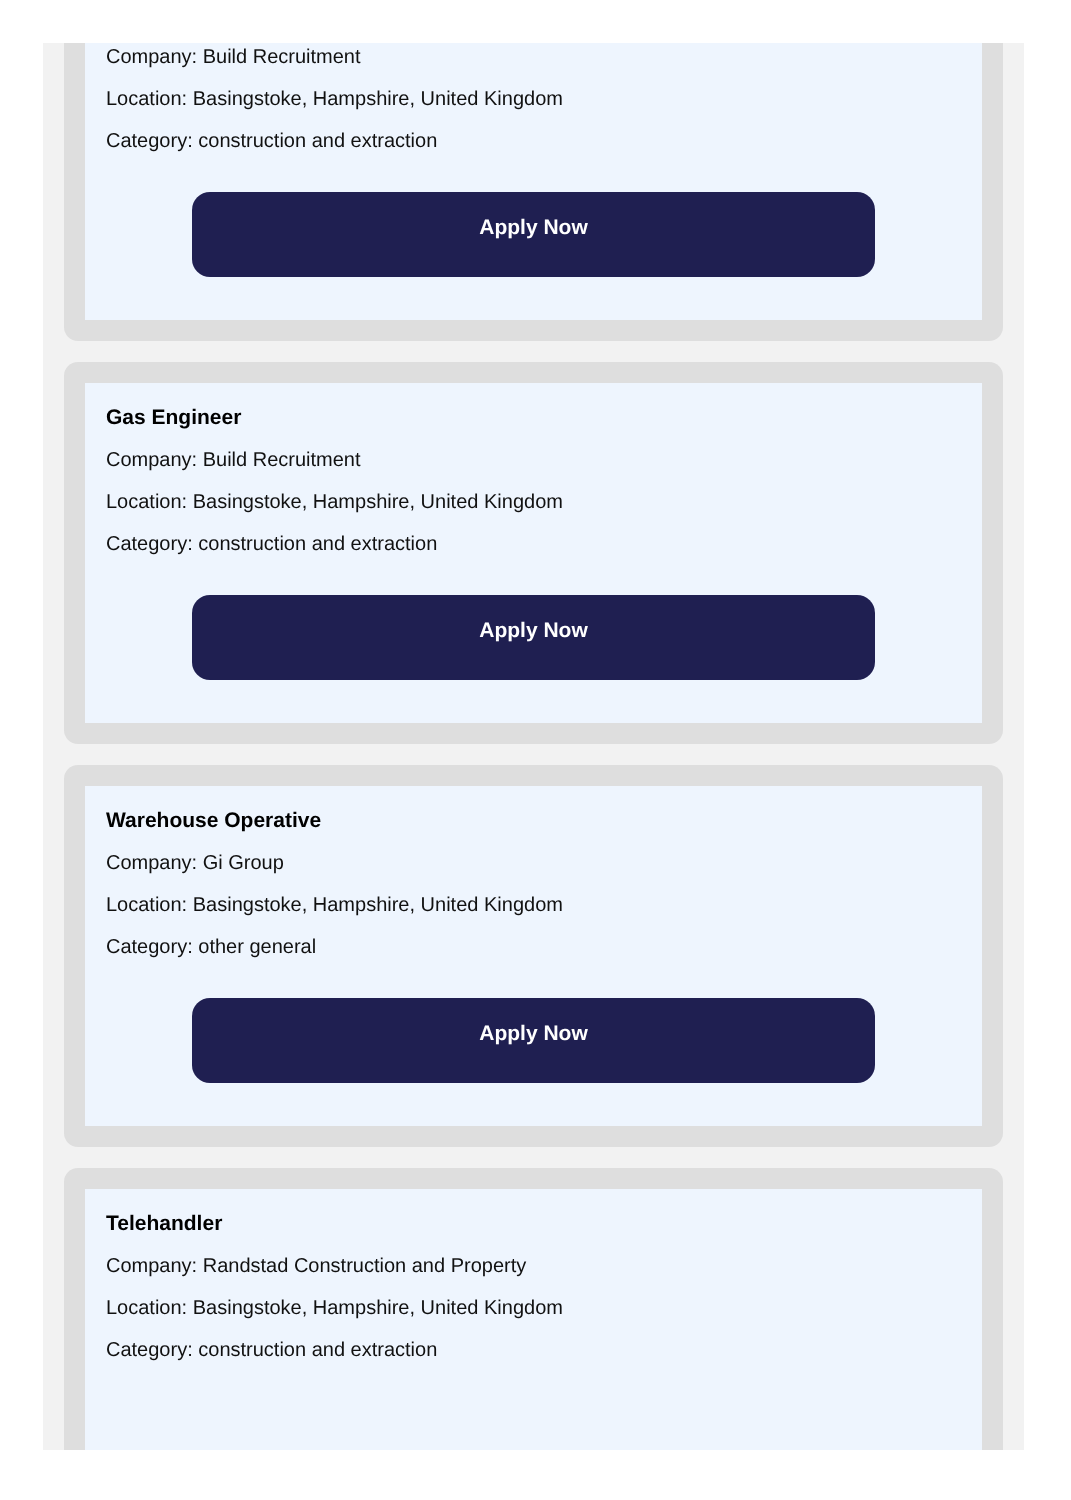Company: Build Recruitment
Location: Basingstoke, Hampshire, United Kingdom
Category: construction and extraction
Apply Now
Gas Engineer
Company: Build Recruitment
Location: Basingstoke, Hampshire, United Kingdom
Category: construction and extraction
Apply Now
Warehouse Operative
Company: Gi Group
Location: Basingstoke, Hampshire, United Kingdom
Category: other general
Apply Now
Telehandler
Company: Randstad Construction and Property
Location: Basingstoke, Hampshire, United Kingdom
Category: construction and extraction